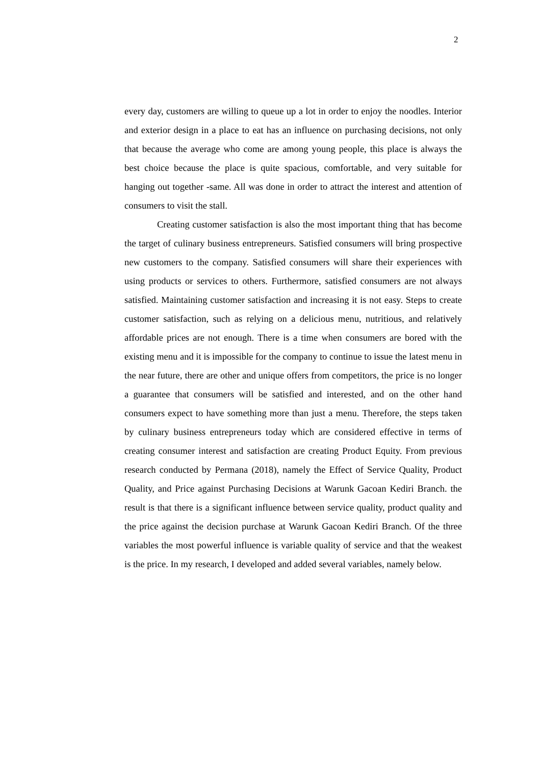2
every day, customers are willing to queue up a lot in order to enjoy the noodles. Interior and exterior design in a place to eat has an influence on purchasing decisions, not only that because the average who come are among young people, this place is always the best choice because the place is quite spacious, comfortable, and very suitable for hanging out together -same. All was done in order to attract the interest and attention of consumers to visit the stall.
Creating customer satisfaction is also the most important thing that has become the target of culinary business entrepreneurs. Satisfied consumers will bring prospective new customers to the company. Satisfied consumers will share their experiences with using products or services to others. Furthermore, satisfied consumers are not always satisfied. Maintaining customer satisfaction and increasing it is not easy. Steps to create customer satisfaction, such as relying on a delicious menu, nutritious, and relatively affordable prices are not enough. There is a time when consumers are bored with the existing menu and it is impossible for the company to continue to issue the latest menu in the near future, there are other and unique offers from competitors, the price is no longer a guarantee that consumers will be satisfied and interested, and on the other hand consumers expect to have something more than just a menu. Therefore, the steps taken by culinary business entrepreneurs today which are considered effective in terms of creating consumer interest and satisfaction are creating Product Equity. From previous research conducted by Permana (2018), namely the Effect of Service Quality, Product Quality, and Price against Purchasing Decisions at Warunk Gacoan Kediri Branch. the result is that there is a significant influence between service quality, product quality and the price against the decision purchase at Warunk Gacoan Kediri Branch. Of the three variables the most powerful influence is variable quality of service and that the weakest is the price. In my research, I developed and added several variables, namely below.